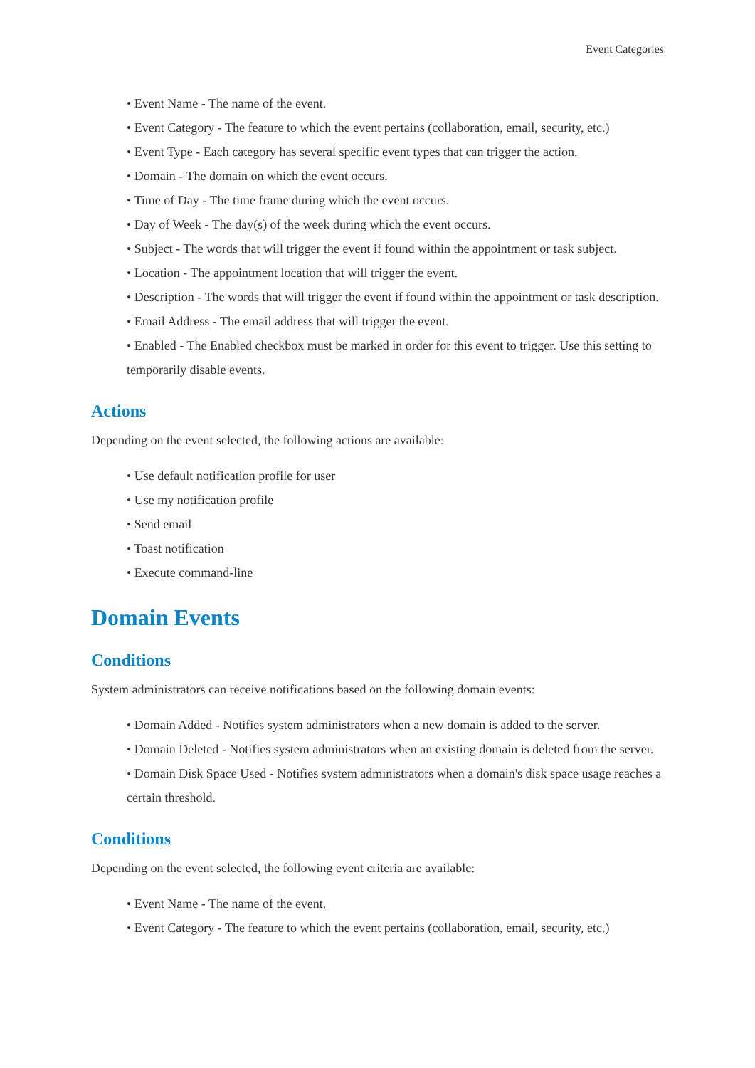Event Categories
• Event Name - The name of the event.
• Event Category - The feature to which the event pertains (collaboration, email, security, etc.)
• Event Type - Each category has several specific event types that can trigger the action.
• Domain - The domain on which the event occurs.
• Time of Day - The time frame during which the event occurs.
• Day of Week - The day(s) of the week during which the event occurs.
• Subject - The words that will trigger the event if found within the appointment or task subject.
• Location - The appointment location that will trigger the event.
• Description - The words that will trigger the event if found within the appointment or task description.
• Email Address - The email address that will trigger the event.
• Enabled - The Enabled checkbox must be marked in order for this event to trigger. Use this setting to temporarily disable events.
Actions
Depending on the event selected, the following actions are available:
• Use default notification profile for user
• Use my notification profile
• Send email
• Toast notification
• Execute command-line
Domain Events
Conditions
System administrators can receive notifications based on the following domain events:
• Domain Added - Notifies system administrators when a new domain is added to the server.
• Domain Deleted - Notifies system administrators when an existing domain is deleted from the server.
• Domain Disk Space Used - Notifies system administrators when a domain's disk space usage reaches a certain threshold.
Conditions
Depending on the event selected, the following event criteria are available:
• Event Name - The name of the event.
• Event Category - The feature to which the event pertains (collaboration, email, security, etc.)